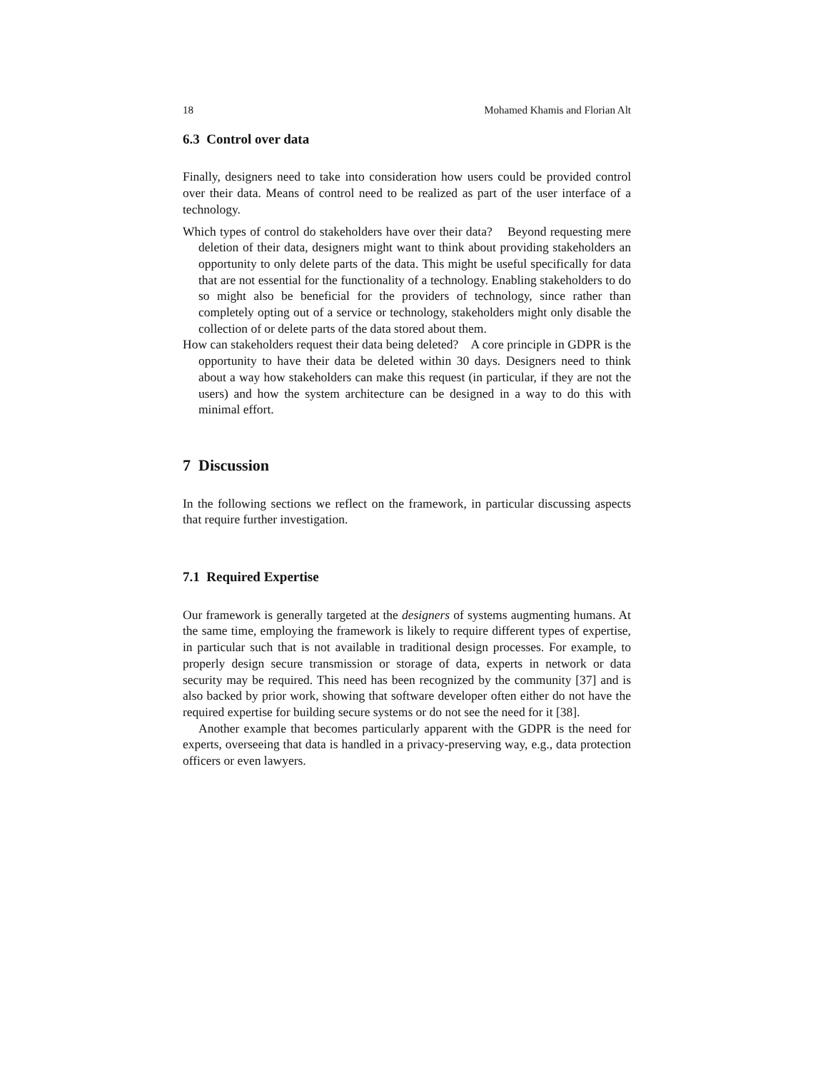18 Mohamed Khamis and Florian Alt
6.3 Control over data
Finally, designers need to take into consideration how users could be provided control over their data. Means of control need to be realized as part of the user interface of a technology.
Which types of control do stakeholders have over their data? Beyond requesting mere deletion of their data, designers might want to think about providing stakeholders an opportunity to only delete parts of the data. This might be useful specifically for data that are not essential for the functionality of a technology. Enabling stakeholders to do so might also be beneficial for the providers of technology, since rather than completely opting out of a service or technology, stakeholders might only disable the collection of or delete parts of the data stored about them.
How can stakeholders request their data being deleted? A core principle in GDPR is the opportunity to have their data be deleted within 30 days. Designers need to think about a way how stakeholders can make this request (in particular, if they are not the users) and how the system architecture can be designed in a way to do this with minimal effort.
7 Discussion
In the following sections we reflect on the framework, in particular discussing aspects that require further investigation.
7.1 Required Expertise
Our framework is generally targeted at the designers of systems augmenting humans. At the same time, employing the framework is likely to require different types of expertise, in particular such that is not available in traditional design processes. For example, to properly design secure transmission or storage of data, experts in network or data security may be required. This need has been recognized by the community [37] and is also backed by prior work, showing that software developer often either do not have the required expertise for building secure systems or do not see the need for it [38].
Another example that becomes particularly apparent with the GDPR is the need for experts, overseeing that data is handled in a privacy-preserving way, e.g., data protection officers or even lawyers.